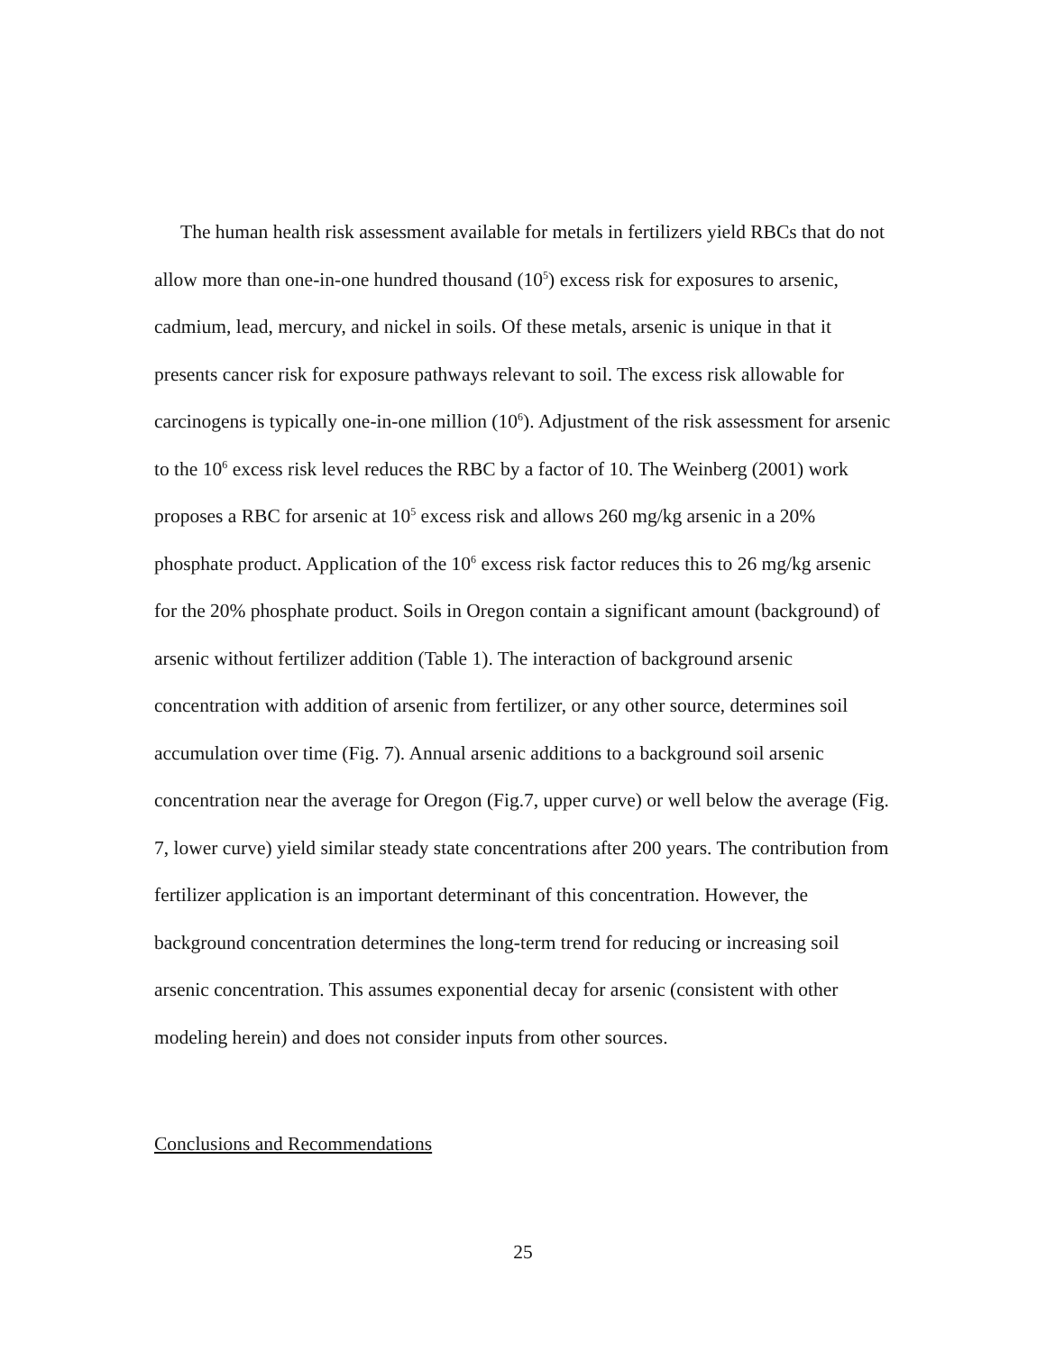The human health risk assessment available for metals in fertilizers yield RBCs that do not allow more than one-in-one hundred thousand (10<sup>5</sup>) excess risk for exposures to arsenic, cadmium, lead, mercury, and nickel in soils. Of these metals, arsenic is unique in that it presents cancer risk for exposure pathways relevant to soil. The excess risk allowable for carcinogens is typically one-in-one million (10<sup>6</sup>). Adjustment of the risk assessment for arsenic to the 10<sup>6</sup> excess risk level reduces the RBC by a factor of 10. The Weinberg (2001) work proposes a RBC for arsenic at 10<sup>5</sup> excess risk and allows 260 mg/kg arsenic in a 20% phosphate product. Application of the 10<sup>6</sup> excess risk factor reduces this to 26 mg/kg arsenic for the 20% phosphate product. Soils in Oregon contain a significant amount (background) of arsenic without fertilizer addition (Table 1). The interaction of background arsenic concentration with addition of arsenic from fertilizer, or any other source, determines soil accumulation over time (Fig. 7). Annual arsenic additions to a background soil arsenic concentration near the average for Oregon (Fig.7, upper curve) or well below the average (Fig. 7, lower curve) yield similar steady state concentrations after 200 years. The contribution from fertilizer application is an important determinant of this concentration. However, the background concentration determines the long-term trend for reducing or increasing soil arsenic concentration. This assumes exponential decay for arsenic (consistent with other modeling herein) and does not consider inputs from other sources.
Conclusions and Recommendations
25